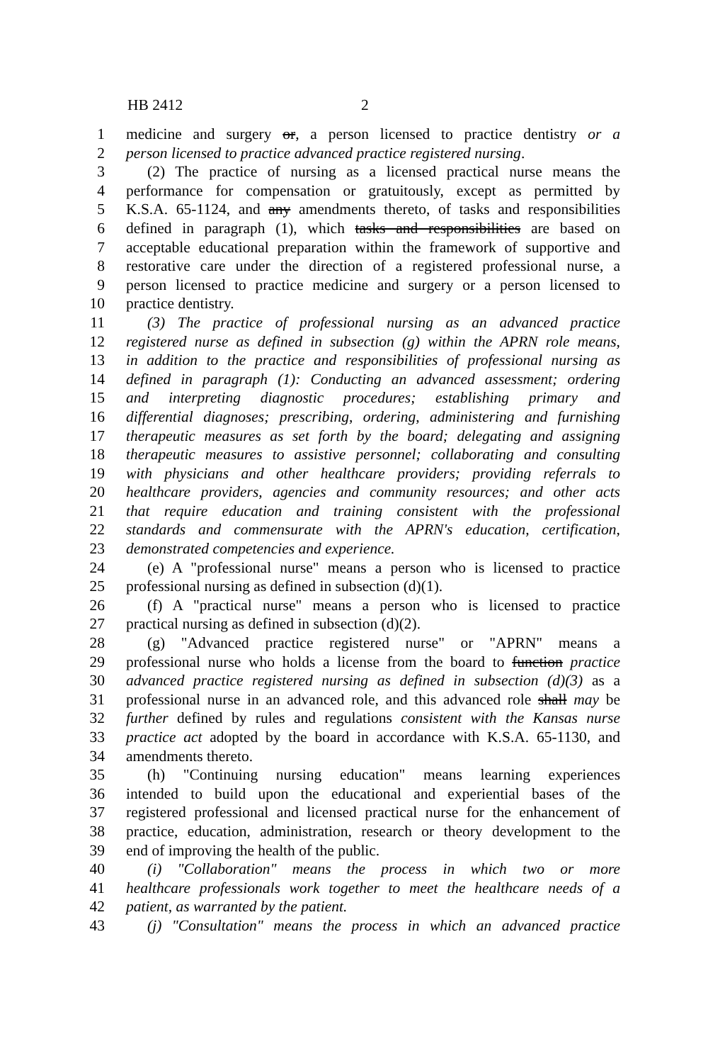HB 2412 2
1 medicine and surgery or, a person licensed to practice dentistry or a
2 person licensed to practice advanced practice registered nursing.
3 (2) The practice of nursing as a licensed practical nurse means the
4 performance for compensation or gratuitously, except as permitted by
5 K.S.A. 65-1124, and any amendments thereto, of tasks and responsibilities
6 defined in paragraph (1), which tasks and responsibilities are based on
7 acceptable educational preparation within the framework of supportive and
8 restorative care under the direction of a registered professional nurse, a
9 person licensed to practice medicine and surgery or a person licensed to
10 practice dentistry.
11 (3) The practice of professional nursing as an advanced practice
12 registered nurse as defined in subsection (g) within the APRN role means,
13 in addition to the practice and responsibilities of professional nursing as
14 defined in paragraph (1): Conducting an advanced assessment; ordering
15 and interpreting diagnostic procedures; establishing primary and
16 differential diagnoses; prescribing, ordering, administering and furnishing
17 therapeutic measures as set forth by the board; delegating and assigning
18 therapeutic measures to assistive personnel; collaborating and consulting
19 with physicians and other healthcare providers; providing referrals to
20 healthcare providers, agencies and community resources; and other acts
21 that require education and training consistent with the professional
22 standards and commensurate with the APRN's education, certification,
23 demonstrated competencies and experience.
24 (e) A "professional nurse" means a person who is licensed to practice
25 professional nursing as defined in subsection (d)(1).
26 (f) A "practical nurse" means a person who is licensed to practice
27 practical nursing as defined in subsection (d)(2).
28 (g) "Advanced practice registered nurse" or "APRN" means a
29 professional nurse who holds a license from the board to function practice
30 advanced practice registered nursing as defined in subsection (d)(3) as a
31 professional nurse in an advanced role, and this advanced role shall may be
32 further defined by rules and regulations consistent with the Kansas nurse
33 practice act adopted by the board in accordance with K.S.A. 65-1130, and
34 amendments thereto.
35 (h) "Continuing nursing education" means learning experiences
36 intended to build upon the educational and experiential bases of the
37 registered professional and licensed practical nurse for the enhancement of
38 practice, education, administration, research or theory development to the
39 end of improving the health of the public.
40 (i) "Collaboration" means the process in which two or more
41 healthcare professionals work together to meet the healthcare needs of a
42 patient, as warranted by the patient.
43 (j) "Consultation" means the process in which an advanced practice